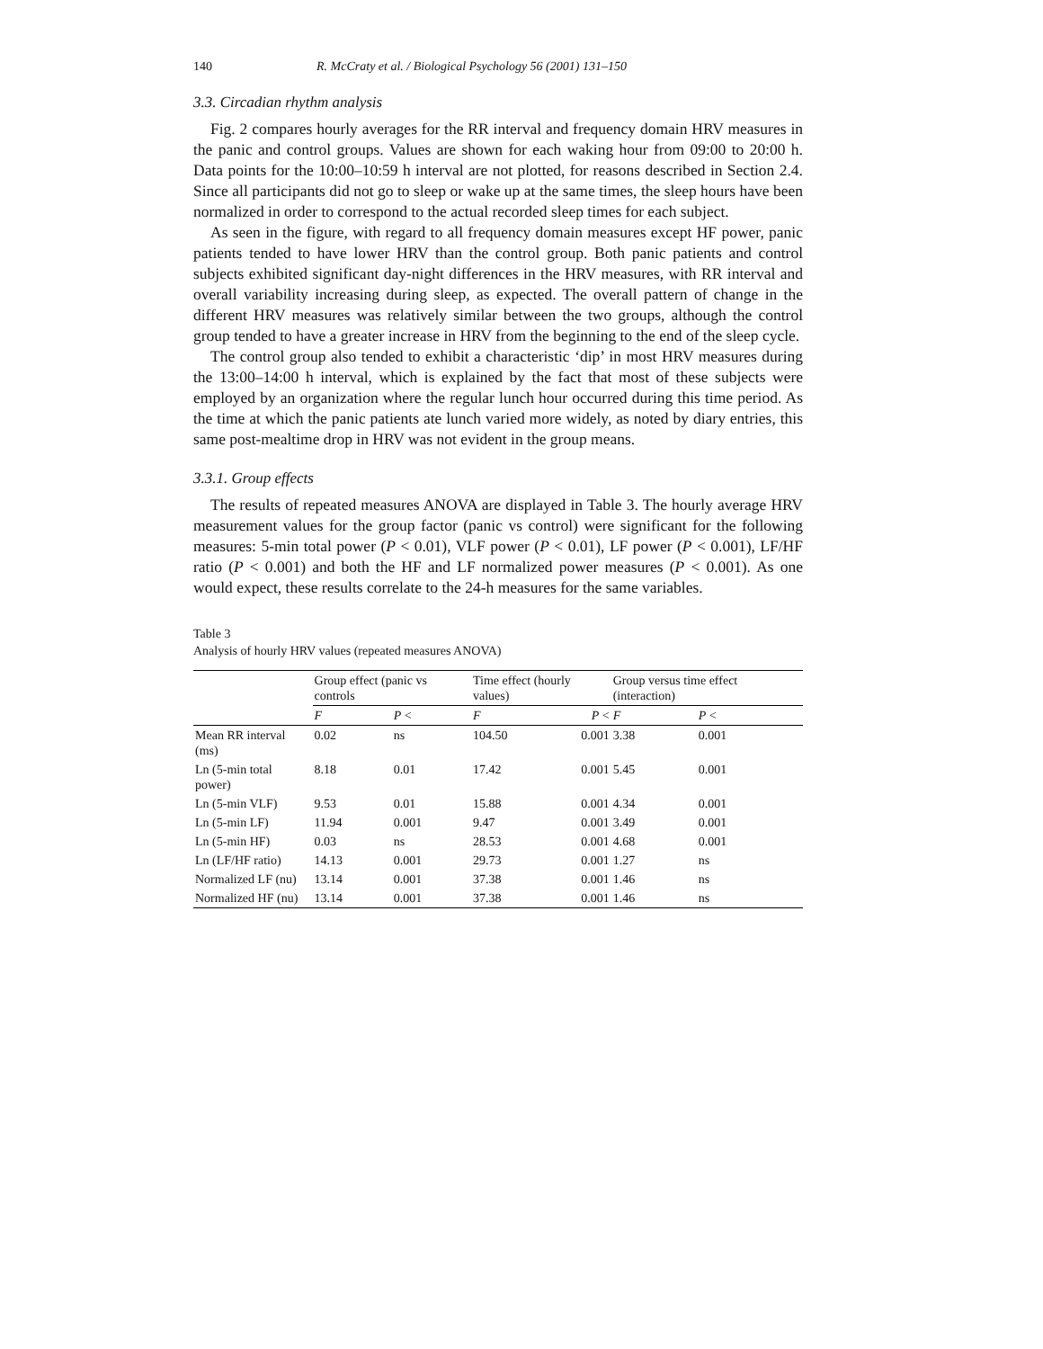140 R. McCraty et al. / Biological Psychology 56 (2001) 131–150
3.3. Circadian rhythm analysis
Fig. 2 compares hourly averages for the RR interval and frequency domain HRV measures in the panic and control groups. Values are shown for each waking hour from 09:00 to 20:00 h. Data points for the 10:00–10:59 h interval are not plotted, for reasons described in Section 2.4. Since all participants did not go to sleep or wake up at the same times, the sleep hours have been normalized in order to correspond to the actual recorded sleep times for each subject.
As seen in the figure, with regard to all frequency domain measures except HF power, panic patients tended to have lower HRV than the control group. Both panic patients and control subjects exhibited significant day-night differences in the HRV measures, with RR interval and overall variability increasing during sleep, as expected. The overall pattern of change in the different HRV measures was relatively similar between the two groups, although the control group tended to have a greater increase in HRV from the beginning to the end of the sleep cycle.
The control group also tended to exhibit a characteristic ‘dip’ in most HRV measures during the 13:00–14:00 h interval, which is explained by the fact that most of these subjects were employed by an organization where the regular lunch hour occurred during this time period. As the time at which the panic patients ate lunch varied more widely, as noted by diary entries, this same post-mealtime drop in HRV was not evident in the group means.
3.3.1. Group effects
The results of repeated measures ANOVA are displayed in Table 3. The hourly average HRV measurement values for the group factor (panic vs control) were significant for the following measures: 5-min total power (P < 0.01), VLF power (P < 0.01), LF power (P < 0.001), LF/HF ratio (P < 0.001) and both the HF and LF normalized power measures (P < 0.001). As one would expect, these results correlate to the 24-h measures for the same variables.
Table 3
Analysis of hourly HRV values (repeated measures ANOVA)
| | Group effect (panic vs controls | | Time effect (hourly values) | | Group versus time effect (interaction) | |
| --- | --- | --- | --- | --- | --- | --- |
| | F | P < | F | P < | F | P < |
| Mean RR interval (ms) | 0.02 | ns | 104.50 | 0.001 | 3.38 | 0.001 |
| Ln (5-min total power) | 8.18 | 0.01 | 17.42 | 0.001 | 5.45 | 0.001 |
| Ln (5-min VLF) | 9.53 | 0.01 | 15.88 | 0.001 | 4.34 | 0.001 |
| Ln (5-min LF) | 11.94 | 0.001 | 9.47 | 0.001 | 3.49 | 0.001 |
| Ln (5-min HF) | 0.03 | ns | 28.53 | 0.001 | 4.68 | 0.001 |
| Ln (LF/HF ratio) | 14.13 | 0.001 | 29.73 | 0.001 | 1.27 | ns |
| Normalized LF (nu) | 13.14 | 0.001 | 37.38 | 0.001 | 1.46 | ns |
| Normalized HF (nu) | 13.14 | 0.001 | 37.38 | 0.001 | 1.46 | ns |